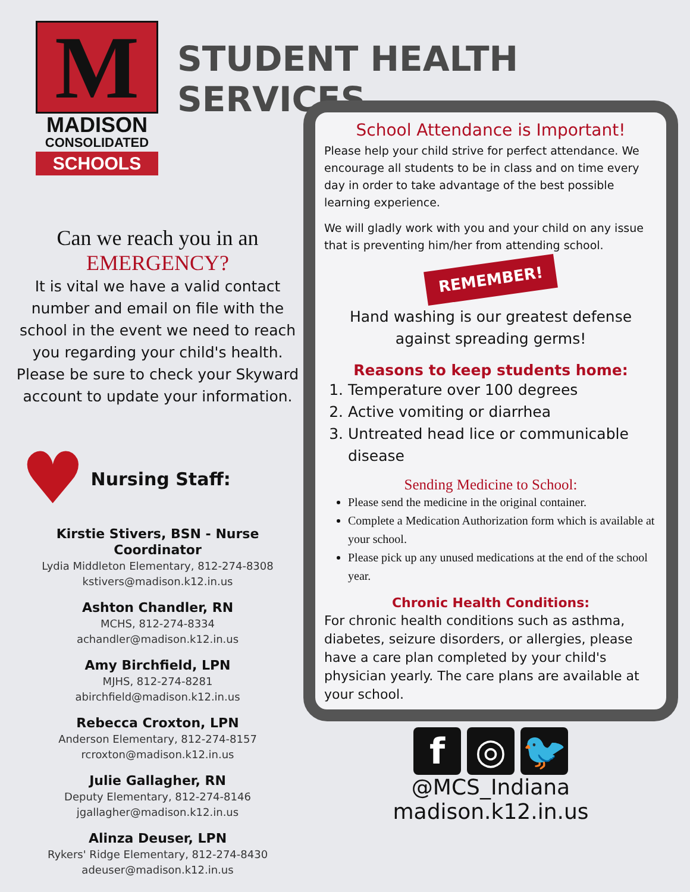M
MADISON
CONSOLIDATED
SCHOOLS
STUDENT HEALTH SERVICES
Can we reach you in an
EMERGENCY?
It is vital we have a valid contact number and email on file with the school in the event we need to reach you regarding your child's health. Please be sure to check your Skyward account to update your information.
♥ Nursing Staff:
Kirstie Stivers, BSN - Nurse Coordinator
Lydia Middleton Elementary, 812-274-8308
kstivers@madison.k12.in.us
Ashton Chandler, RN
MCHS, 812-274-8334
achandler@madison.k12.in.us
Amy Birchfield, LPN
MJHS, 812-274-8281
abirchfield@madison.k12.in.us
Rebecca Croxton, LPN
Anderson Elementary, 812-274-8157
rcroxton@madison.k12.in.us
Julie Gallagher, RN
Deputy Elementary, 812-274-8146
jgallagher@madison.k12.in.us
Alinza Deuser, LPN
Rykers' Ridge Elementary, 812-274-8430
adeuser@madison.k12.in.us
School Attendance is Important!
Please help your child strive for perfect attendance. We encourage all students to be in class and on time every day in order to take advantage of the best possible learning experience.
We will gladly work with you and your child on any issue that is preventing him/her from attending school.
REMEMBER!
Hand washing is our greatest defense against spreading germs!
Reasons to keep students home:
1. Temperature over 100 degrees
2. Active vomiting or diarrhea
3. Untreated head lice or communicable disease
Sending Medicine to School:
Please send the medicine in the original container.
Complete a Medication Authorization form which is available at your school.
Please pick up any unused medications at the end of the school year.
Chronic Health Conditions:
For chronic health conditions such as asthma, diabetes, seizure disorders, or allergies, please have a care plan completed by your child's physician yearly. The care plans are available at your school.
f ◎ 🐦
@MCS_Indiana
madison.k12.in.us